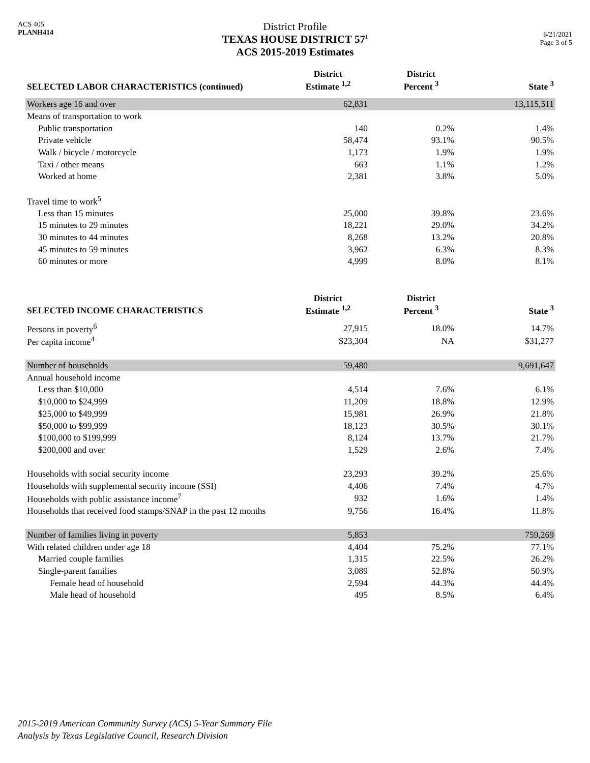ACS 405
PLANH414
District Profile
TEXAS HOUSE DISTRICT 57<sup>1</sup>
ACS 2015-2019 Estimates
6/21/2021
Page 3 of 5
| SELECTED LABOR CHARACTERISTICS (continued) | District Estimate <sup>1,2</sup> | District Percent <sup>3</sup> | State <sup>3</sup> |
| --- | --- | --- | --- |
| Workers age 16 and over | 62,831 | | 13,115,511 |
| Means of transportation to work | | | |
| Public transportation | 140 | 0.2% | 1.4% |
| Private vehicle | 58,474 | 93.1% | 90.5% |
| Walk / bicycle / motorcycle | 1,173 | 1.9% | 1.9% |
| Taxi / other means | 663 | 1.1% | 1.2% |
| Worked at home | 2,381 | 3.8% | 5.0% |
| Travel time to work<sup>5</sup> | | | |
| Less than 15 minutes | 25,000 | 39.8% | 23.6% |
| 15 minutes to 29 minutes | 18,221 | 29.0% | 34.2% |
| 30 minutes to 44 minutes | 8,268 | 13.2% | 20.8% |
| 45 minutes to 59 minutes | 3,962 | 6.3% | 8.3% |
| 60 minutes or more | 4,999 | 8.0% | 8.1% |
| SELECTED INCOME CHARACTERISTICS | District Estimate <sup>1,2</sup> | District Percent <sup>3</sup> | State <sup>3</sup> |
| Persons in poverty<sup>6</sup> | 27,915 | 18.0% | 14.7% |
| Per capita income<sup>4</sup> | $23,304 | NA | $31,277 |
| Number of households | 59,480 | | 9,691,647 |
| Annual household income | | | |
| Less than $10,000 | 4,514 | 7.6% | 6.1% |
| $10,000 to $24,999 | 11,209 | 18.8% | 12.9% |
| $25,000 to $49,999 | 15,981 | 26.9% | 21.8% |
| $50,000 to $99,999 | 18,123 | 30.5% | 30.1% |
| $100,000 to $199,999 | 8,124 | 13.7% | 21.7% |
| $200,000 and over | 1,529 | 2.6% | 7.4% |
| Households with social security income | 23,293 | 39.2% | 25.6% |
| Households with supplemental security income (SSI) | 4,406 | 7.4% | 4.7% |
| Households with public assistance income<sup>7</sup> | 932 | 1.6% | 1.4% |
| Households that received food stamps/SNAP in the past 12 months | 9,756 | 16.4% | 11.8% |
| Number of families living in poverty | 5,853 | | 759,269 |
| With related children under age 18 | 4,404 | 75.2% | 77.1% |
| Married couple families | 1,315 | 22.5% | 26.2% |
| Single-parent families | 3,089 | 52.8% | 50.9% |
| Female head of household | 2,594 | 44.3% | 44.4% |
| Male head of household | 495 | 8.5% | 6.4% |
2015-2019 American Community Survey (ACS) 5-Year Summary File
Analysis by Texas Legislative Council, Research Division